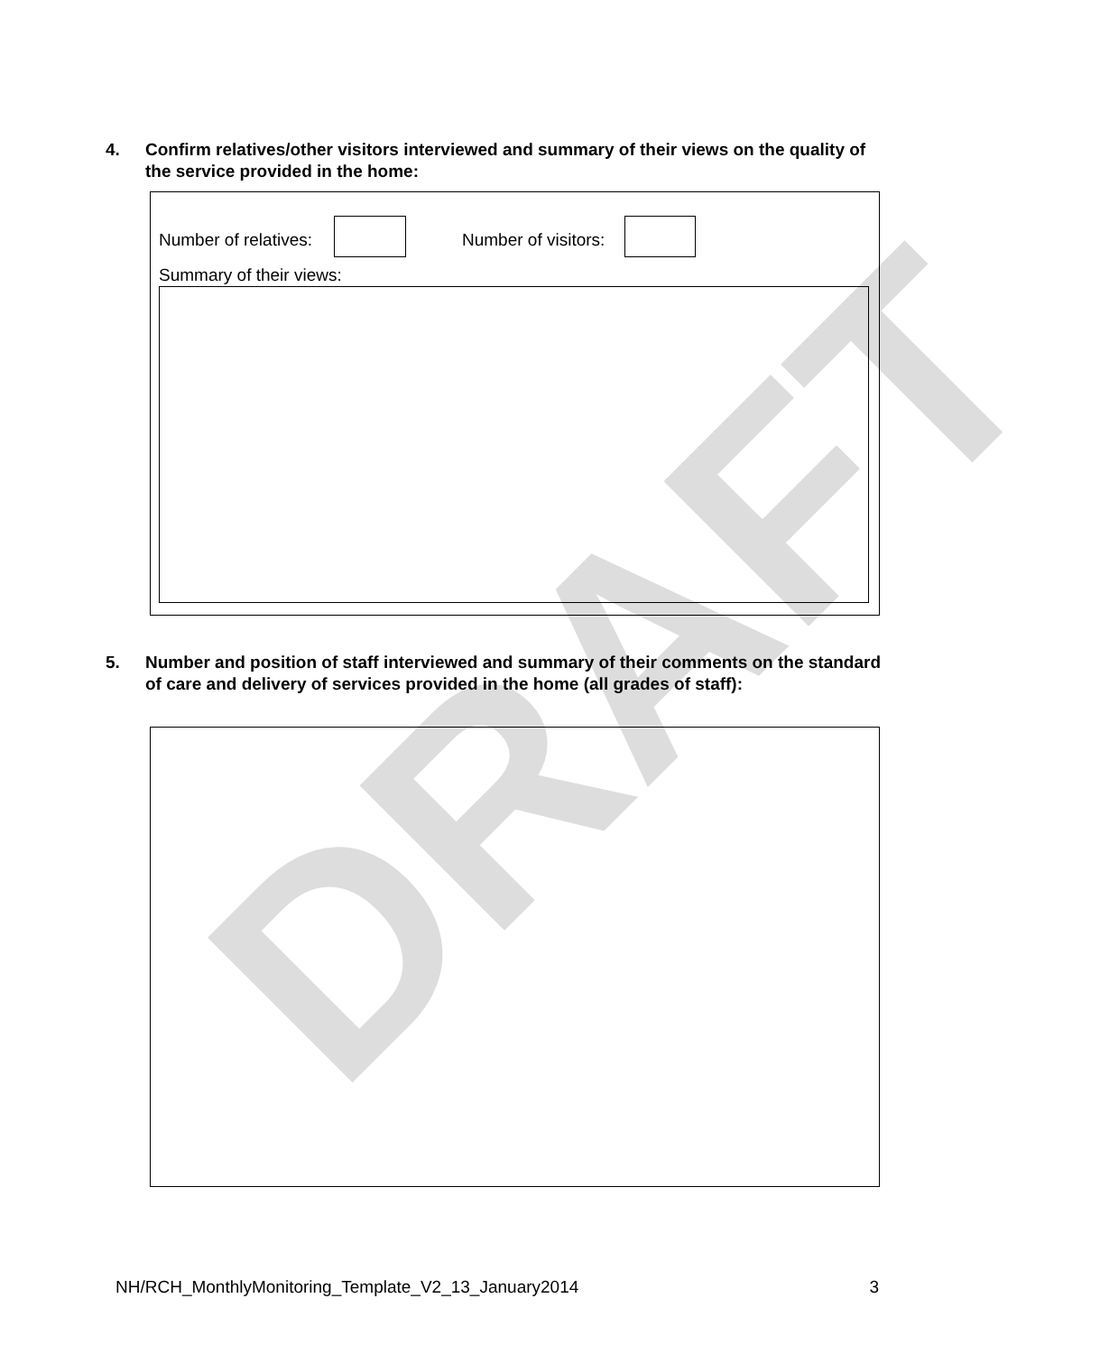DRAFT
4. Confirm relatives/other visitors interviewed and summary of their views on the quality of the service provided in the home:
Number of relatives: Number of visitors:
Summary of their views:
5. Number and position of staff interviewed and summary of their comments on the standard of care and delivery of services provided in the home (all grades of staff):
NH/RCH_MonthlyMonitoring_Template_V2_13_January2014 3